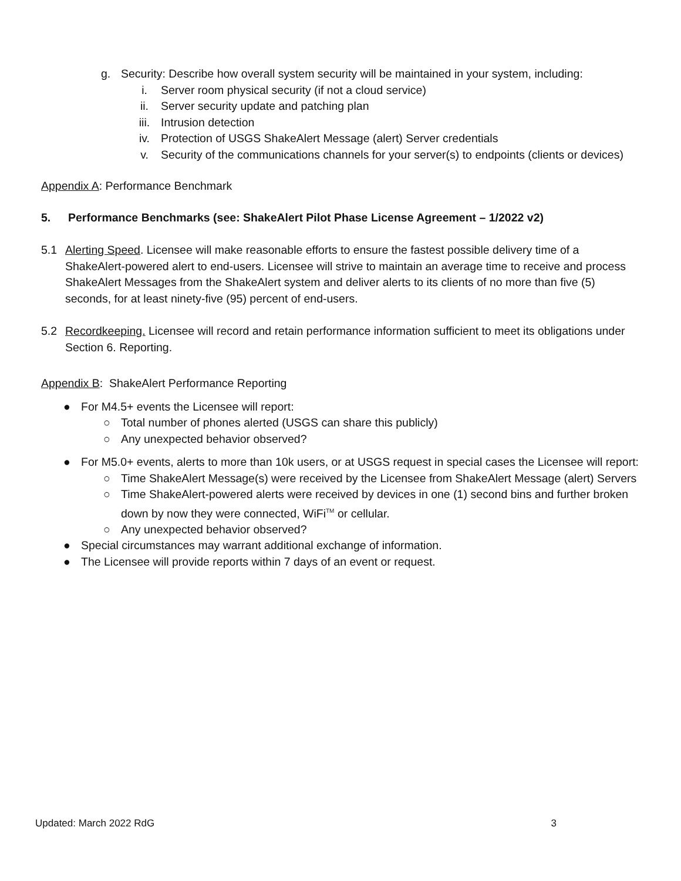g. Security: Describe how overall system security will be maintained in your system, including:
i. Server room physical security (if not a cloud service)
ii. Server security update and patching plan
iii. Intrusion detection
iv. Protection of USGS ShakeAlert Message (alert) Server credentials
v. Security of the communications channels for your server(s) to endpoints (clients or devices)
Appendix A: Performance Benchmark
5. Performance Benchmarks (see: ShakeAlert Pilot Phase License Agreement – 1/2022 v2)
5.1 Alerting Speed. Licensee will make reasonable efforts to ensure the fastest possible delivery time of a ShakeAlert-powered alert to end-users. Licensee will strive to maintain an average time to receive and process ShakeAlert Messages from the ShakeAlert system and deliver alerts to its clients of no more than five (5) seconds, for at least ninety-five (95) percent of end-users.
5.2 Recordkeeping. Licensee will record and retain performance information sufficient to meet its obligations under Section 6. Reporting.
Appendix B: ShakeAlert Performance Reporting
● For M4.5+ events the Licensee will report:
○ Total number of phones alerted (USGS can share this publicly)
○ Any unexpected behavior observed?
● For M5.0+ events, alerts to more than 10k users, or at USGS request in special cases the Licensee will report:
○ Time ShakeAlert Message(s) were received by the Licensee from ShakeAlert Message (alert) Servers
○ Time ShakeAlert-powered alerts were received by devices in one (1) second bins and further broken down by now they were connected, WiFi<sup>TM</sup> or cellular.
○ Any unexpected behavior observed?
● Special circumstances may warrant additional exchange of information.
● The Licensee will provide reports within 7 days of an event or request.
Updated: March 2022 RdG 3